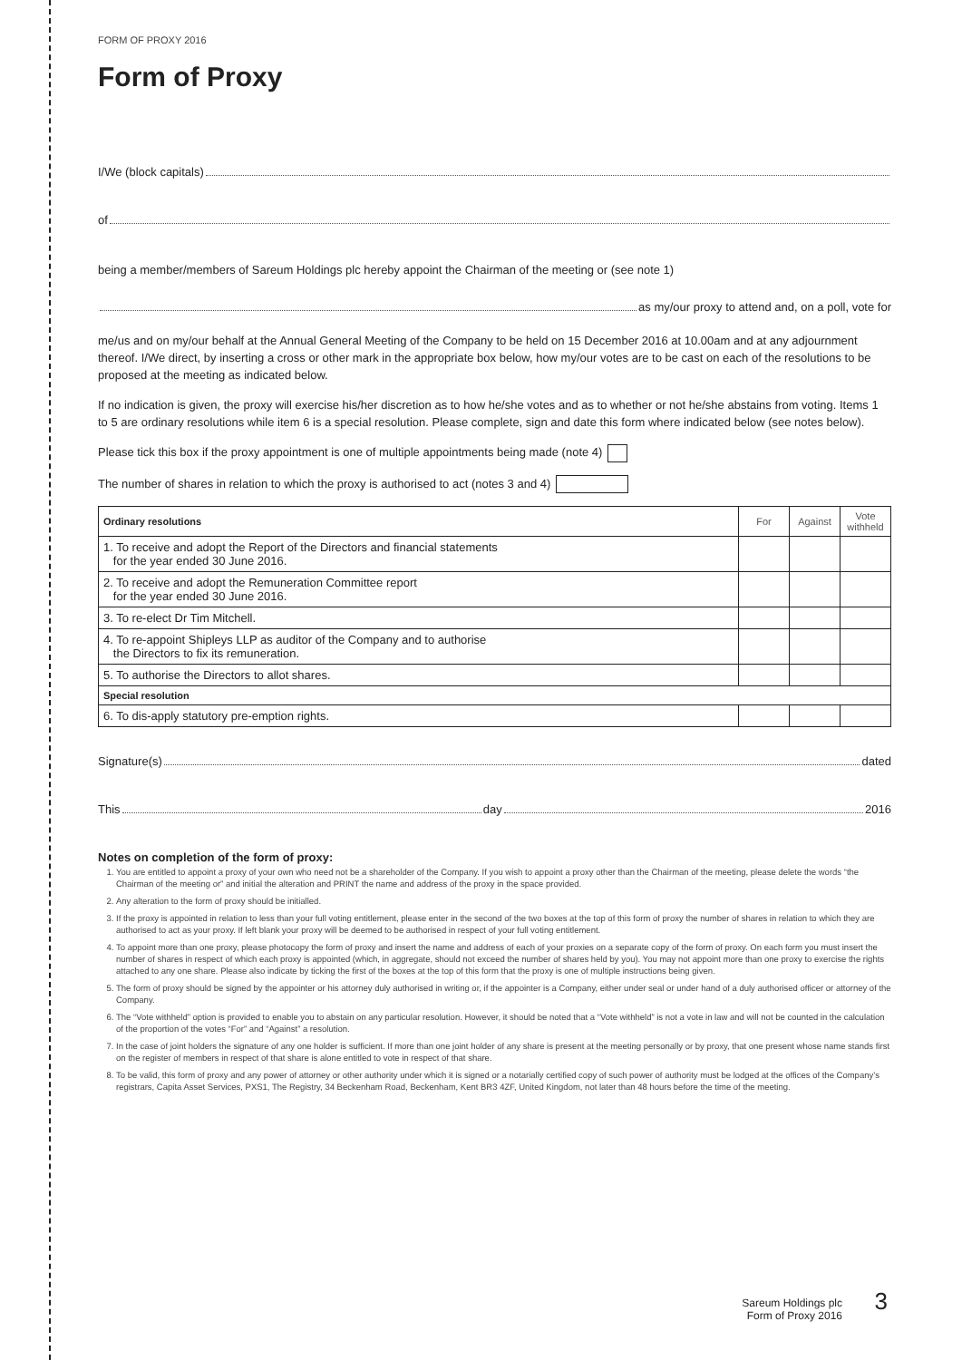FORM OF PROXY 2016
Form of Proxy
I/We (block capitals)
of
being a member/members of Sareum Holdings plc hereby appoint the Chairman of the meeting or (see note 1)
as my/our proxy to attend and, on a poll, vote for
me/us and on my/our behalf at the Annual General Meeting of the Company to be held on 15 December 2016 at 10.00am and at any adjournment thereof. I/We direct, by inserting a cross or other mark in the appropriate box below, how my/our votes are to be cast on each of the resolutions to be proposed at the meeting as indicated below.
If no indication is given, the proxy will exercise his/her discretion as to how he/she votes and as to whether or not he/she abstains from voting. Items 1 to 5 are ordinary resolutions while item 6 is a special resolution. Please complete, sign and date this form where indicated below (see notes below).
Please tick this box if the proxy appointment is one of multiple appointments being made (note 4)
The number of shares in relation to which the proxy is authorised to act (notes 3 and 4)
| Ordinary resolutions | For | Against | Vote withheld |
| 1. To receive and adopt the Report of the Directors and financial statements for the year ended 30 June 2016. | | | |
| 2. To receive and adopt the Remuneration Committee report for the year ended 30 June 2016. | | | |
| 3. To re-elect Dr Tim Mitchell. | | | |
| 4. To re-appoint Shipleys LLP as auditor of the Company and to authorise the Directors to fix its remuneration. | | | |
| 5. To authorise the Directors to allot shares. | | | |
| Special resolution | | | |
| 6. To dis-apply statutory pre-emption rights. | | | |
Signature(s) dated
This day 2016
Notes on completion of the form of proxy:
1. You are entitled to appoint a proxy of your own who need not be a shareholder of the Company. If you wish to appoint a proxy other than the Chairman of the meeting, please delete the words “the Chairman of the meeting or” and initial the alteration and PRINT the name and address of the proxy in the space provided.
2. Any alteration to the form of proxy should be initialled.
3. If the proxy is appointed in relation to less than your full voting entitlement, please enter in the second of the two boxes at the top of this form of proxy the number of shares in relation to which they are authorised to act as your proxy. If left blank your proxy will be deemed to be authorised in respect of your full voting entitlement.
4. To appoint more than one proxy, please photocopy the form of proxy and insert the name and address of each of your proxies on a separate copy of the form of proxy. On each form you must insert the number of shares in respect of which each proxy is appointed (which, in aggregate, should not exceed the number of shares held by you). You may not appoint more than one proxy to exercise the rights attached to any one share. Please also indicate by ticking the first of the boxes at the top of this form that the proxy is one of multiple instructions being given.
5. The form of proxy should be signed by the appointer or his attorney duly authorised in writing or, if the appointer is a Company, either under seal or under hand of a duly authorised officer or attorney of the Company.
6. The “Vote withheld” option is provided to enable you to abstain on any particular resolution. However, it should be noted that a “Vote withheld” is not a vote in law and will not be counted in the calculation of the proportion of the votes “For” and “Against” a resolution.
7. In the case of joint holders the signature of any one holder is sufficient. If more than one joint holder of any share is present at the meeting personally or by proxy, that one present whose name stands first on the register of members in respect of that share is alone entitled to vote in respect of that share.
8. To be valid, this form of proxy and any power of attorney or other authority under which it is signed or a notarially certified copy of such power of authority must be lodged at the offices of the Company’s registrars, Capita Asset Services, PXS1, The Registry, 34 Beckenham Road, Beckenham, Kent BR3 4ZF, United Kingdom, not later than 48 hours before the time of the meeting.
Sareum Holdings plc
Form of Proxy 2016
3